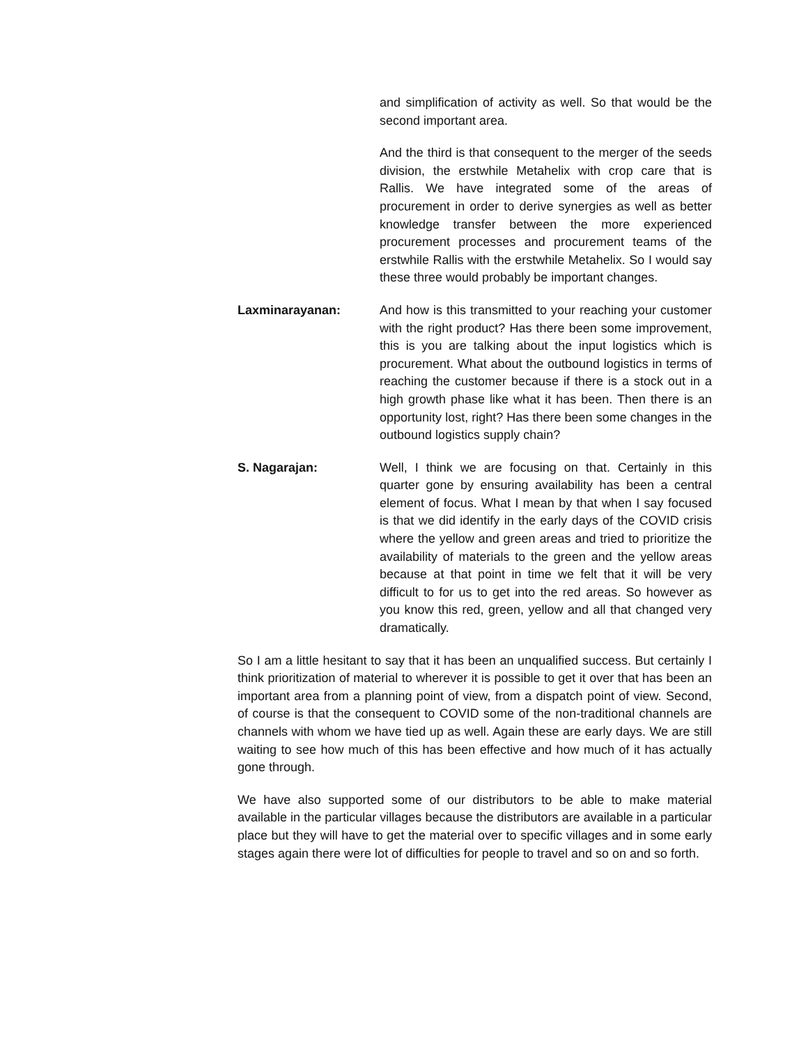and simplification of activity as well. So that would be the second important area.
And the third is that consequent to the merger of the seeds division, the erstwhile Metahelix with crop care that is Rallis. We have integrated some of the areas of procurement in order to derive synergies as well as better knowledge transfer between the more experienced procurement processes and procurement teams of the erstwhile Rallis with the erstwhile Metahelix. So I would say these three would probably be important changes.
Laxminarayanan: And how is this transmitted to your reaching your customer with the right product? Has there been some improvement, this is you are talking about the input logistics which is procurement. What about the outbound logistics in terms of reaching the customer because if there is a stock out in a high growth phase like what it has been. Then there is an opportunity lost, right? Has there been some changes in the outbound logistics supply chain?
S. Nagarajan: Well, I think we are focusing on that. Certainly in this quarter gone by ensuring availability has been a central element of focus. What I mean by that when I say focused is that we did identify in the early days of the COVID crisis where the yellow and green areas and tried to prioritize the availability of materials to the green and the yellow areas because at that point in time we felt that it will be very difficult to for us to get into the red areas. So however as you know this red, green, yellow and all that changed very dramatically.
So I am a little hesitant to say that it has been an unqualified success. But certainly I think prioritization of material to wherever it is possible to get it over that has been an important area from a planning point of view, from a dispatch point of view. Second, of course is that the consequent to COVID some of the non-traditional channels are channels with whom we have tied up as well. Again these are early days. We are still waiting to see how much of this has been effective and how much of it has actually gone through.
We have also supported some of our distributors to be able to make material available in the particular villages because the distributors are available in a particular place but they will have to get the material over to specific villages and in some early stages again there were lot of difficulties for people to travel and so on and so forth.